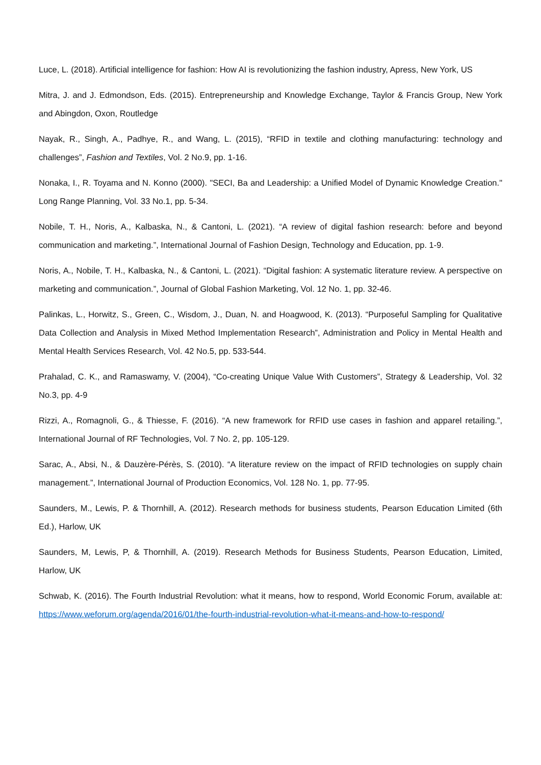Luce, L. (2018). Artificial intelligence for fashion: How AI is revolutionizing the fashion industry, Apress, New York, US
Mitra, J. and J. Edmondson, Eds. (2015). Entrepreneurship and Knowledge Exchange, Taylor & Francis Group, New York and Abingdon, Oxon, Routledge
Nayak, R., Singh, A., Padhye, R., and Wang, L. (2015), “RFID in textile and clothing manufacturing: technology and challenges”, Fashion and Textiles, Vol. 2 No.9, pp. 1-16.
Nonaka, I., R. Toyama and N. Konno (2000). "SECI, Ba and Leadership: a Unified Model of Dynamic Knowledge Creation." Long Range Planning, Vol. 33 No.1, pp. 5-34.
Nobile, T. H., Noris, A., Kalbaska, N., & Cantoni, L. (2021). “A review of digital fashion research: before and beyond communication and marketing.”, International Journal of Fashion Design, Technology and Education, pp. 1-9.
Noris, A., Nobile, T. H., Kalbaska, N., & Cantoni, L. (2021). “Digital fashion: A systematic literature review. A perspective on marketing and communication.”, Journal of Global Fashion Marketing, Vol. 12 No. 1, pp. 32-46.
Palinkas, L., Horwitz, S., Green, C., Wisdom, J., Duan, N. and Hoagwood, K. (2013). “Purposeful Sampling for Qualitative Data Collection and Analysis in Mixed Method Implementation Research”, Administration and Policy in Mental Health and Mental Health Services Research, Vol. 42 No.5, pp. 533-544.
Prahalad, C. K., and Ramaswamy, V. (2004), “Co-creating Unique Value With Customers”, Strategy & Leadership, Vol. 32 No.3, pp. 4-9
Rizzi, A., Romagnoli, G., & Thiesse, F. (2016). “A new framework for RFID use cases in fashion and apparel retailing.”, International Journal of RF Technologies, Vol. 7 No. 2, pp. 105-129.
Sarac, A., Absi, N., & Dauzère-Pérès, S. (2010). “A literature review on the impact of RFID technologies on supply chain management.”, International Journal of Production Economics, Vol. 128 No. 1, pp. 77-95.
Saunders, M., Lewis, P. & Thornhill, A. (2012). Research methods for business students, Pearson Education Limited (6th Ed.), Harlow, UK
Saunders, M, Lewis, P, & Thornhill, A. (2019). Research Methods for Business Students, Pearson Education, Limited, Harlow, UK
Schwab, K. (2016). The Fourth Industrial Revolution: what it means, how to respond, World Economic Forum, available at: https://www.weforum.org/agenda/2016/01/the-fourth-industrial-revolution-what-it-means-and-how-to-respond/